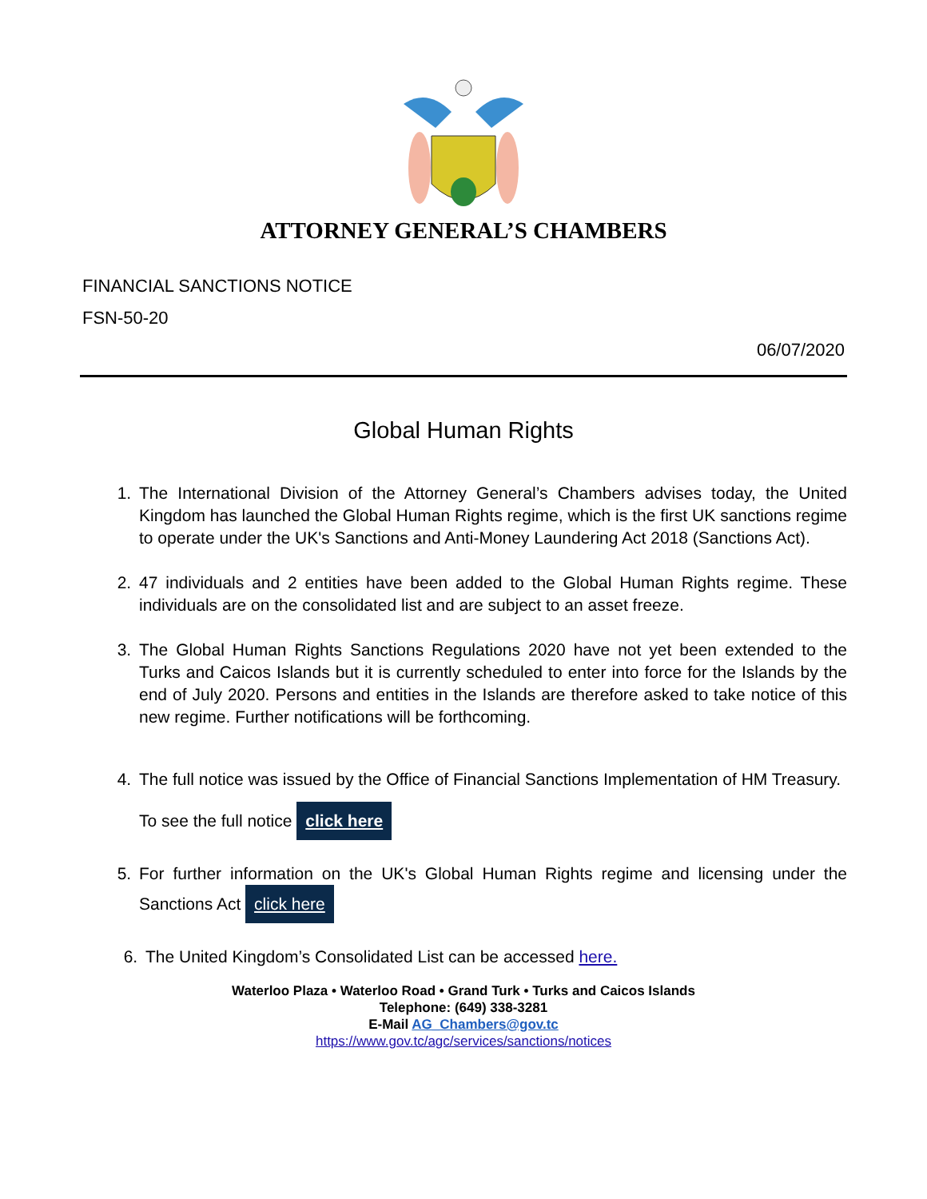ATTORNEY GENERAL’S CHAMBERS
FINANCIAL SANCTIONS NOTICE
FSN-50-20
06/07/2020
Global Human Rights
1. The International Division of the Attorney General’s Chambers advises today, the United Kingdom has launched the Global Human Rights regime, which is the first UK sanctions regime to operate under the UK's Sanctions and Anti-Money Laundering Act 2018 (Sanctions Act).
2. 47 individuals and 2 entities have been added to the Global Human Rights regime. These individuals are on the consolidated list and are subject to an asset freeze.
3. The Global Human Rights Sanctions Regulations 2020 have not yet been extended to the Turks and Caicos Islands but it is currently scheduled to enter into force for the Islands by the end of July 2020. Persons and entities in the Islands are therefore asked to take notice of this new regime. Further notifications will be forthcoming.
4. The full notice was issued by the Office of Financial Sanctions Implementation of HM Treasury.
To see the full notice click here
5. For further information on the UK's Global Human Rights regime and licensing under the Sanctions Act click here
6. The United Kingdom’s Consolidated List can be accessed here.
Waterloo Plaza • Waterloo Road • Grand Turk • Turks and Caicos Islands
Telephone: (649) 338-3281
E-Mail AG_Chambers@gov.tc
https://www.gov.tc/agc/services/sanctions/notices